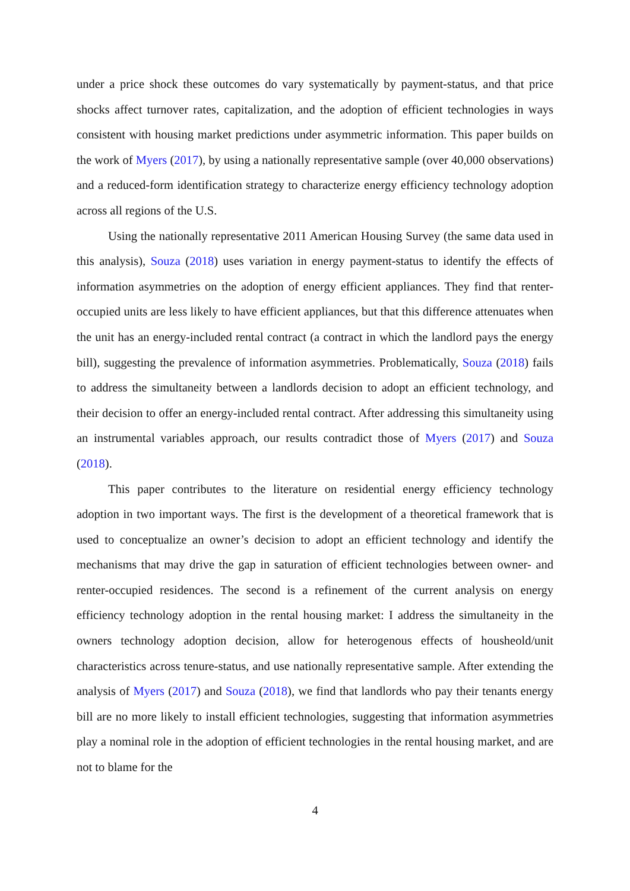under a price shock these outcomes do vary systematically by payment-status, and that price shocks affect turnover rates, capitalization, and the adoption of efficient technologies in ways consistent with housing market predictions under asymmetric information. This paper builds on the work of Myers (2017), by using a nationally representative sample (over 40,000 observations) and a reduced-form identification strategy to characterize energy efficiency technology adoption across all regions of the U.S.
Using the nationally representative 2011 American Housing Survey (the same data used in this analysis), Souza (2018) uses variation in energy payment-status to identify the effects of information asymmetries on the adoption of energy efficient appliances. They find that renter-occupied units are less likely to have efficient appliances, but that this difference attenuates when the unit has an energy-included rental contract (a contract in which the landlord pays the energy bill), suggesting the prevalence of information asymmetries. Problematically, Souza (2018) fails to address the simultaneity between a landlords decision to adopt an efficient technology, and their decision to offer an energy-included rental contract. After addressing this simultaneity using an instrumental variables approach, our results contradict those of Myers (2017) and Souza (2018).
This paper contributes to the literature on residential energy efficiency technology adoption in two important ways. The first is the development of a theoretical framework that is used to conceptualize an owner’s decision to adopt an efficient technology and identify the mechanisms that may drive the gap in saturation of efficient technologies between owner- and renter-occupied residences. The second is a refinement of the current analysis on energy efficiency technology adoption in the rental housing market: I address the simultaneity in the owners technology adoption decision, allow for heterogenous effects of housheold/unit characteristics across tenure-status, and use nationally representative sample. After extending the analysis of Myers (2017) and Souza (2018), we find that landlords who pay their tenants energy bill are no more likely to install efficient technologies, suggesting that information asymmetries play a nominal role in the adoption of efficient technologies in the rental housing market, and are not to blame for the
4